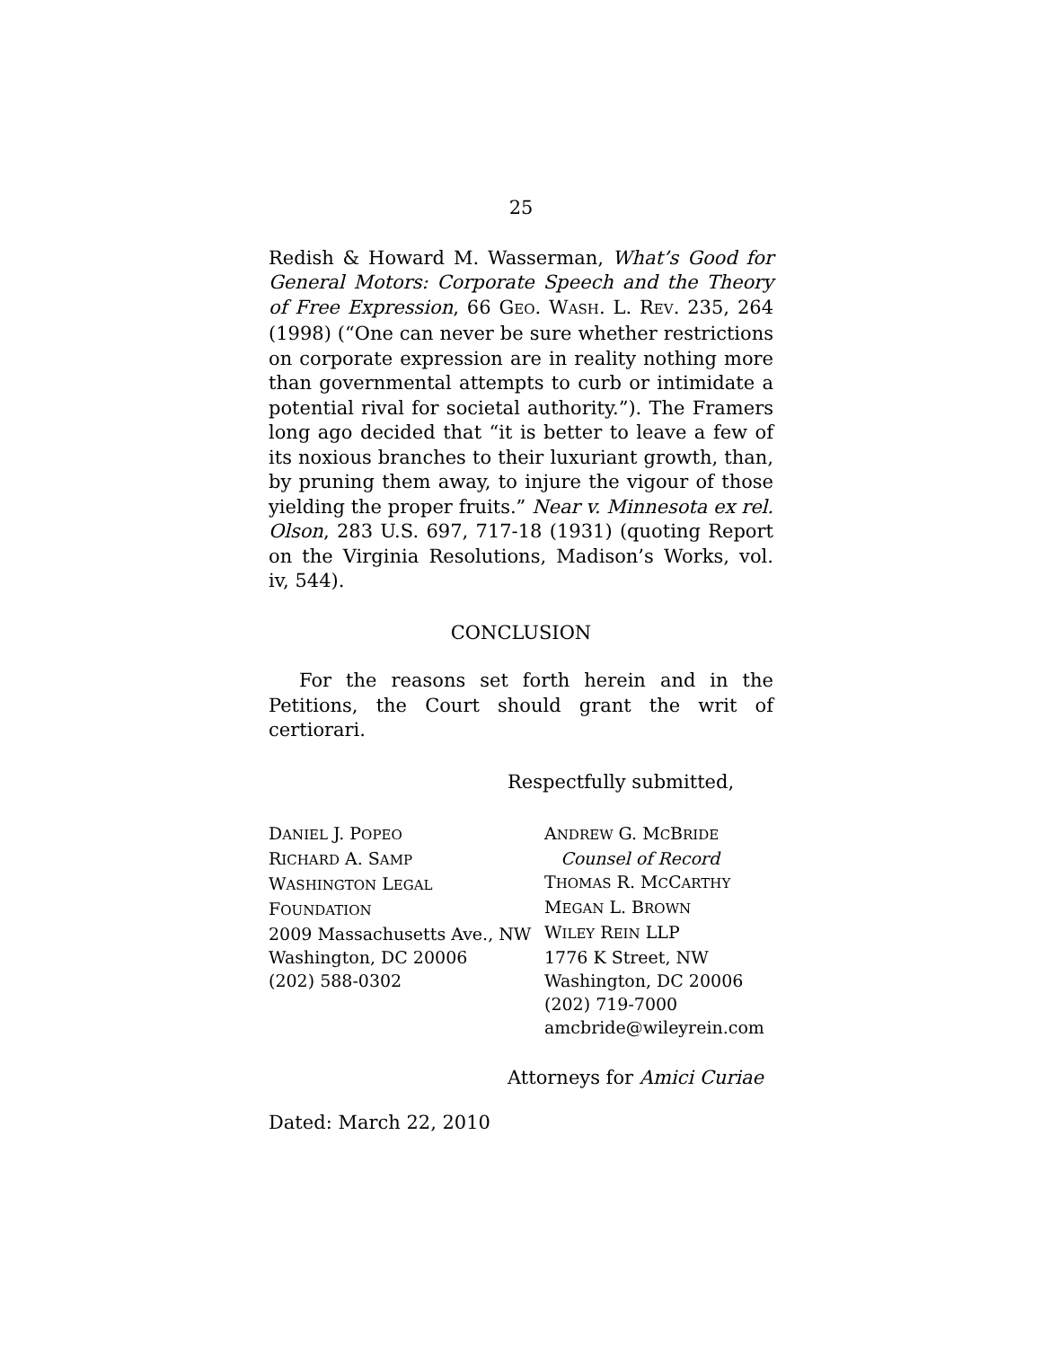25
Redish & Howard M. Wasserman, What’s Good for General Motors: Corporate Speech and the Theory of Free Expression, 66 GEO. WASH. L. REV. 235, 264 (1998) (“One can never be sure whether restrictions on corporate expression are in reality nothing more than governmental attempts to curb or intimidate a potential rival for societal authority.”). The Framers long ago decided that “it is better to leave a few of its noxious branches to their luxuriant growth, than, by pruning them away, to injure the vigour of those yielding the proper fruits.” Near v. Minnesota ex rel. Olson, 283 U.S. 697, 717-18 (1931) (quoting Report on the Virginia Resolutions, Madison’s Works, vol. iv, 544).
CONCLUSION
For the reasons set forth herein and in the Petitions, the Court should grant the writ of certiorari.
Respectfully submitted,
DANIEL J. POPEO
RICHARD A. SAMP
WASHINGTON LEGAL
FOUNDATION
2009 Massachusetts Ave., NW
Washington, DC 20006
(202) 588-0302
ANDREW G. MCBRIDE
Counsel of Record
THOMAS R. MCCARTHY
MEGAN L. BROWN
WILEY REIN LLP
1776 K Street, NW
Washington, DC 20006
(202) 719-7000
amcbride@wileyrein.com
Attorneys for Amici Curiae
Dated: March 22, 2010